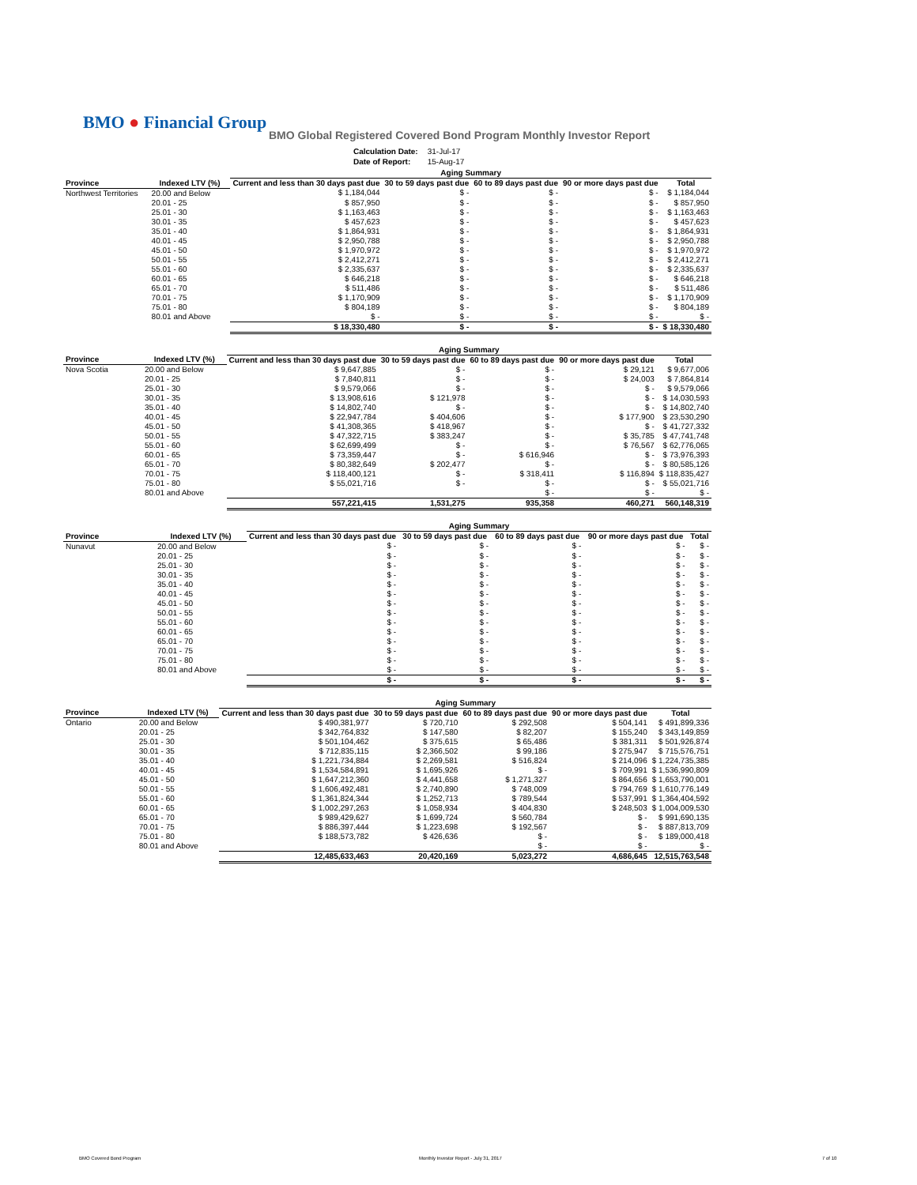BMO ● Financial Group
BMO Global Registered Covered Bond Program Monthly Investor Report
| Calculation Date: | 31-Jul-17 |
| Date of Report: | 15-Aug-17 |
| | | Aging Summary | | | | |
| Province | Indexed LTV (%) | Current and less than 30 days past due | 30 to 59 days past due | 60 to 89 days past due | 90 or more days past due | Total |
| Northwest Territories | 20.00 and Below | $ 1,184,044 | $ - | $ - | $ - | $ 1,184,044 |
| | 20.01 - 25 | $ 857,950 | $ - | $ - | $ - | $ 857,950 |
| | 25.01 - 30 | $ 1,163,463 | $ - | $ - | $ - | $ 1,163,463 |
| | 30.01 - 35 | $ 457,623 | $ - | $ - | $ - | $ 457,623 |
| | 35.01 - 40 | $ 1,864,931 | $ - | $ - | $ - | $ 1,864,931 |
| | 40.01 - 45 | $ 2,950,788 | $ - | $ - | $ - | $ 2,950,788 |
| | 45.01 - 50 | $ 1,970,972 | $ - | $ - | $ - | $ 1,970,972 |
| | 50.01 - 55 | $ 2,412,271 | $ - | $ - | $ - | $ 2,412,271 |
| | 55.01 - 60 | $ 2,335,637 | $ - | $ - | $ - | $ 2,335,637 |
| | 60.01 - 65 | $ 646,218 | $ - | $ - | $ - | $ 646,218 |
| | 65.01 - 70 | $ 511,486 | $ - | $ - | $ - | $ 511,486 |
| | 70.01 - 75 | $ 1,170,909 | $ - | $ - | $ - | $ 1,170,909 |
| | 75.01 - 80 | $ 804,189 | $ - | $ - | $ - | $ 804,189 |
| | 80.01 and Above | $ - | $ - | $ - | $ - | $ - |
| | | $ 18,330,480 | $ - | $ - | $ - | $ 18,330,480 |
| | | Aging Summary | | | | |
| Province | Indexed LTV (%) | Current and less than 30 days past due | 30 to 59 days past due | 60 to 89 days past due | 90 or more days past due | Total |
| Nova Scotia | 20.00 and Below | $ 9,647,885 | $ - | $ - | $ 29,121 | $ 9,677,006 |
| | 20.01 - 25 | $ 7,840,811 | $ - | $ - | $ 24,003 | $ 7,864,814 |
| | 25.01 - 30 | $ 9,579,066 | $ - | $ - | $ - | $ 9,579,066 |
| | 30.01 - 35 | $ 13,908,616 | $ 121,978 | $ - | $ - | $ 14,030,593 |
| | 35.01 - 40 | $ 14,802,740 | $ - | $ - | $ - | $ 14,802,740 |
| | 40.01 - 45 | $ 22,947,784 | $ 404,606 | $ - | $ 177,900 | $ 23,530,290 |
| | 45.01 - 50 | $ 41,308,365 | $ 418,967 | $ - | $ - | $ 41,727,332 |
| | 50.01 - 55 | $ 47,322,715 | $ 383,247 | $ - | $ 35,785 | $ 47,741,748 |
| | 55.01 - 60 | $ 62,699,499 | $ - | $ - | $ 76,567 | $ 62,776,065 |
| | 60.01 - 65 | $ 73,359,447 | $ - | $ 616,946 | $ - | $ 73,976,393 |
| | 65.01 - 70 | $ 80,382,649 | $ 202,477 | $ - | $ - | $ 80,585,126 |
| | 70.01 - 75 | $ 118,400,121 | $ - | $ 318,411 | $ 116,894 | $ 118,835,427 |
| | 75.01 - 80 | $ 55,021,716 | $ - | $ - | $ - | $ 55,021,716 |
| | 80.01 and Above | | | $ - | $ - | $ - |
| | | 557,221,415 | 1,531,275 | 935,358 | 460,271 | 560,148,319 |
| | | Aging Summary | | | | |
| Province | Indexed LTV (%) | Current and less than 30 days past due | 30 to 59 days past due | 60 to 89 days past due | 90 or more days past due | Total |
| Nunavut | 20.00 and Below | $ - | $ - | $ - | $ - | $ - |
| | 20.01 - 25 | $ - | $ - | $ - | $ - | $ - |
| | 25.01 - 30 | $ - | $ - | $ - | $ - | $ - |
| | 30.01 - 35 | $ - | $ - | $ - | $ - | $ - |
| | 35.01 - 40 | $ - | $ - | $ - | $ - | $ - |
| | 40.01 - 45 | $ - | $ - | $ - | $ - | $ - |
| | 45.01 - 50 | $ - | $ - | $ - | $ - | $ - |
| | 50.01 - 55 | $ - | $ - | $ - | $ - | $ - |
| | 55.01 - 60 | $ - | $ - | $ - | $ - | $ - |
| | 60.01 - 65 | $ - | $ - | $ - | $ - | $ - |
| | 65.01 - 70 | $ - | $ - | $ - | $ - | $ - |
| | 70.01 - 75 | $ - | $ - | $ - | $ - | $ - |
| | 75.01 - 80 | $ - | $ - | $ - | $ - | $ - |
| | 80.01 and Above | $ - | $ - | $ - | $ - | $ - |
| | | $ - | $ - | $ - | $ - | $ - |
| | | Aging Summary | | | | |
| Province | Indexed LTV (%) | Current and less than 30 days past due | 30 to 59 days past due | 60 to 89 days past due | 90 or more days past due | Total |
| Ontario | 20.00 and Below | $ 490,381,977 | $ 720,710 | $ 292,508 | $ 504,141 | $ 491,899,336 |
| | 20.01 - 25 | $ 342,764,832 | $ 147,580 | $ 82,207 | $ 155,240 | $ 343,149,859 |
| | 25.01 - 30 | $ 501,104,462 | $ 375,615 | $ 65,486 | $ 381,311 | $ 501,926,874 |
| | 30.01 - 35 | $ 712,835,115 | $ 2,366,502 | $ 99,186 | $ 275,947 | $ 715,576,751 |
| | 35.01 - 40 | $ 1,221,734,884 | $ 2,269,581 | $ 516,824 | $ 214,096 | $ 1,224,735,385 |
| | 40.01 - 45 | $ 1,534,584,891 | $ 1,695,926 | $ - | $ 709,991 | $ 1,536,990,809 |
| | 45.01 - 50 | $ 1,647,212,360 | $ 4,441,658 | $ 1,271,327 | $ 864,656 | $ 1,653,790,001 |
| | 50.01 - 55 | $ 1,606,492,481 | $ 2,740,890 | $ 748,009 | $ 794,769 | $ 1,610,776,149 |
| | 55.01 - 60 | $ 1,361,824,344 | $ 1,252,713 | $ 789,544 | $ 537,991 | $ 1,364,404,592 |
| | 60.01 - 65 | $ 1,002,297,263 | $ 1,058,934 | $ 404,830 | $ 248,503 | $ 1,004,009,530 |
| | 65.01 - 70 | $ 989,429,627 | $ 1,699,724 | $ 560,784 | $ - | $ 991,690,135 |
| | 70.01 - 75 | $ 886,397,444 | $ 1,223,698 | $ 192,567 | $ - | $ 887,813,709 |
| | 75.01 - 80 | $ 188,573,782 | $ 426,636 | $ - | $ - | $ 189,000,418 |
| | 80.01 and Above | | | $ - | $ - | $ - |
| | | 12,485,633,463 | 20,420,169 | 5,023,272 | 4,686,645 | 12,515,763,548 |
BMO Covered Bond Program
Monthly Investor Report - July 31, 2017
7 of 10